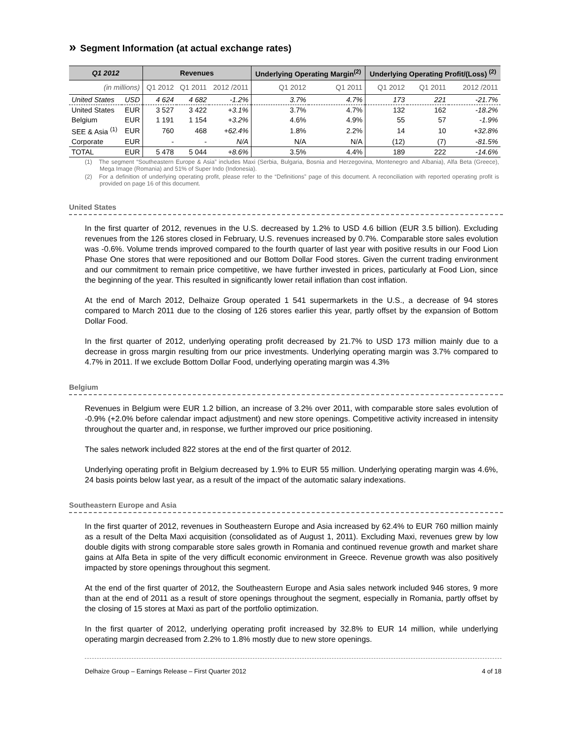» Segment Information (at actual exchange rates)
| Q1 2012 | | Revenues | | | Underlying Operating Margin<sup>(2)</sup> | | Underlying Operating Profit/(Loss) <sup>(2)</sup> | | |
| --- | --- | --- | --- | --- | --- | --- | --- | --- | --- |
| (in millions) | | Q1 2012 | Q1 2011 | 2012 /2011 | Q1 2012 | Q1 2011 | Q1 2012 | Q1 2011 | 2012 /2011 |
| United States | USD | 4 624 | 4 682 | -1.2% | 3.7% | 4.7% | 173 | 221 | -21.7% |
| United States | EUR | 3 527 | 3 422 | +3.1% | 3.7% | 4.7% | 132 | 162 | -18.2% |
| Belgium | EUR | 1 191 | 1 154 | +3.2% | 4.6% | 4.9% | 55 | 57 | -1.9% |
| SEE & Asia <sup>(1)</sup> | EUR | 760 | 468 | +62.4% | 1.8% | 2.2% | 14 | 10 | +32.8% |
| Corporate | EUR | - | - | N/A | N/A | N/A | (12) | (7) | -81.5% |
| TOTAL | EUR | 5 478 | 5 044 | +8.6% | 3.5% | 4.4% | 189 | 222 | -14.6% |
(1) The segment “Southeastern Europe & Asia” includes Maxi (Serbia, Bulgaria, Bosnia and Herzegovina, Montenegro and Albania), Alfa Beta (Greece), Mega Image (Romania) and 51% of Super Indo (Indonesia).
(2) For a definition of underlying operating profit, please refer to the “Definitions” page of this document. A reconciliation with reported operating profit is provided on page 16 of this document.
United States
In the first quarter of 2012, revenues in the U.S. decreased by 1.2% to USD 4.6 billion (EUR 3.5 billion). Excluding revenues from the 126 stores closed in February, U.S. revenues increased by 0.7%. Comparable store sales evolution was -0.6%. Volume trends improved compared to the fourth quarter of last year with positive results in our Food Lion Phase One stores that were repositioned and our Bottom Dollar Food stores. Given the current trading environment and our commitment to remain price competitive, we have further invested in prices, particularly at Food Lion, since the beginning of the year. This resulted in significantly lower retail inflation than cost inflation.
At the end of March 2012, Delhaize Group operated 1 541 supermarkets in the U.S., a decrease of 94 stores compared to March 2011 due to the closing of 126 stores earlier this year, partly offset by the expansion of Bottom Dollar Food.
In the first quarter of 2012, underlying operating profit decreased by 21.7% to USD 173 million mainly due to a decrease in gross margin resulting from our price investments. Underlying operating margin was 3.7% compared to 4.7% in 2011. If we exclude Bottom Dollar Food, underlying operating margin was 4.3%
Belgium
Revenues in Belgium were EUR 1.2 billion, an increase of 3.2% over 2011, with comparable store sales evolution of -0.9% (+2.0% before calendar impact adjustment) and new store openings. Competitive activity increased in intensity throughout the quarter and, in response, we further improved our price positioning.
The sales network included 822 stores at the end of the first quarter of 2012.
Underlying operating profit in Belgium decreased by 1.9% to EUR 55 million. Underlying operating margin was 4.6%, 24 basis points below last year, as a result of the impact of the automatic salary indexations.
Southeastern Europe and Asia
In the first quarter of 2012, revenues in Southeastern Europe and Asia increased by 62.4% to EUR 760 million mainly as a result of the Delta Maxi acquisition (consolidated as of August 1, 2011). Excluding Maxi, revenues grew by low double digits with strong comparable store sales growth in Romania and continued revenue growth and market share gains at Alfa Beta in spite of the very difficult economic environment in Greece. Revenue growth was also positively impacted by store openings throughout this segment.
At the end of the first quarter of 2012, the Southeastern Europe and Asia sales network included 946 stores, 9 more than at the end of 2011 as a result of store openings throughout the segment, especially in Romania, partly offset by the closing of 15 stores at Maxi as part of the portfolio optimization.
In the first quarter of 2012, underlying operating profit increased by 32.8% to EUR 14 million, while underlying operating margin decreased from 2.2% to 1.8% mostly due to new store openings.
Delhaize Group – Earnings Release – First Quarter 2012 4 of 18